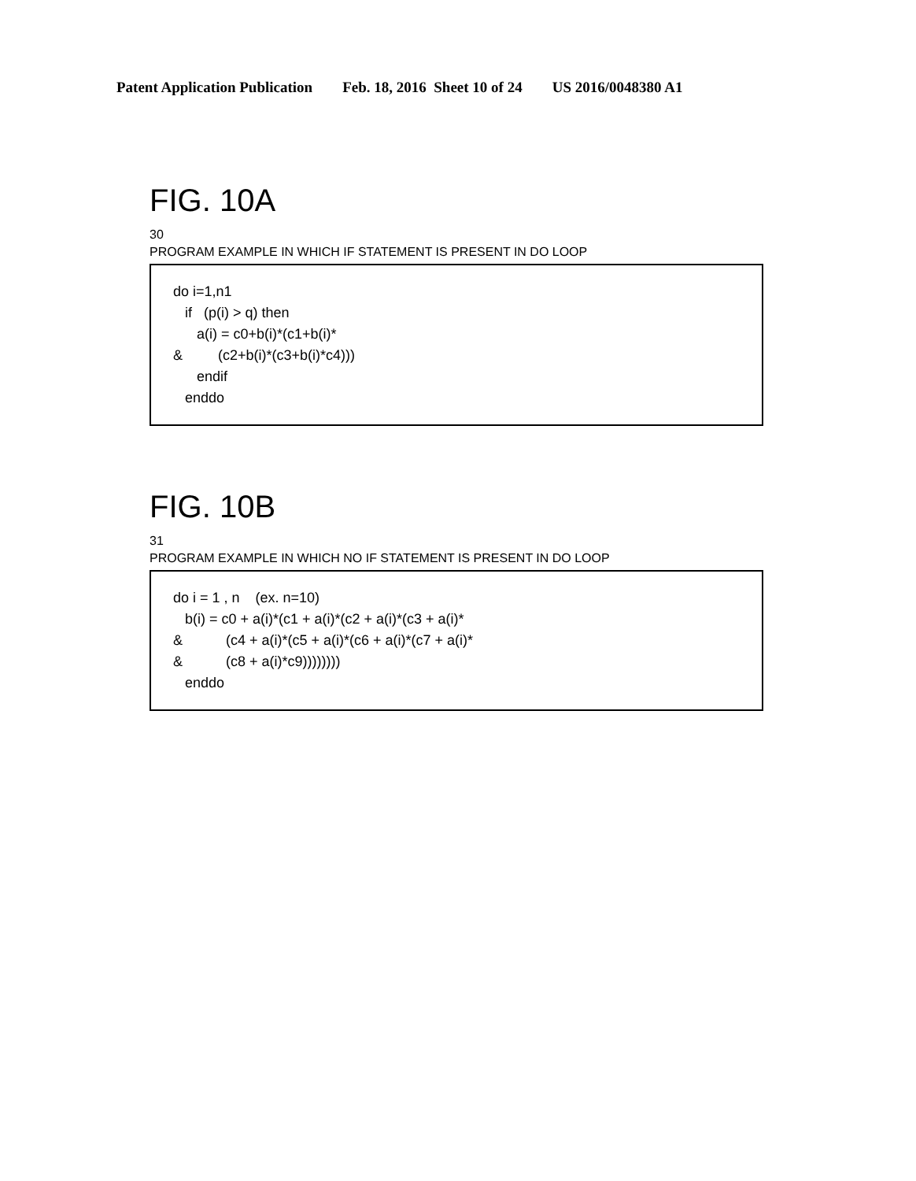Patent Application Publication Feb. 18, 2016 Sheet 10 of 24 US 2016/0048380 A1
FIG. 10A
30
PROGRAM EXAMPLE IN WHICH IF STATEMENT IS PRESENT IN DO LOOP
do i=1,n1 if (p(i) > q) then a(i) = c0+b(i)*(c1+b(i)* & (c2+b(i)*(c3+b(i)*c4))) endif enddo
FIG. 10B
31
PROGRAM EXAMPLE IN WHICH NO IF STATEMENT IS PRESENT IN DO LOOP
do i = 1 , n (ex. n=10) b(i) = c0 + a(i)*(c1 + a(i)*(c2 + a(i)*(c3 + a(i)* & (c4 + a(i)*(c5 + a(i)*(c6 + a(i)*(c7 + a(i)* & (c8 + a(i)*c9)))))))) enddo